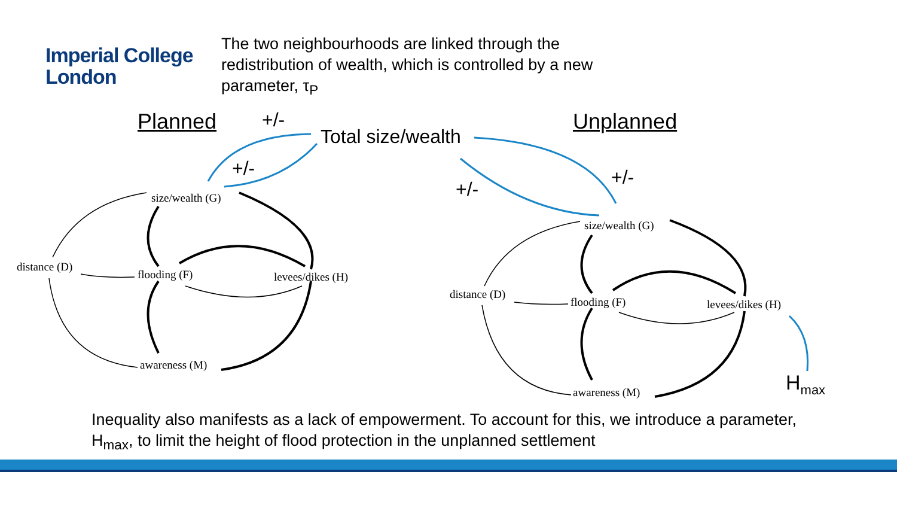Imperial College
London
The two neighbourhoods are linked through the redistribution of wealth, which is controlled by a new parameter, τ<sub>P</sub>
Planned +/-
Total size/wealth
Unplanned
+/- +/-
+/-
size/wealth (G)
distance (D)
flooding (F) levees/dikes (H)
awareness (M)
size/wealth (G)
distance (D)
flooding (F) levees/dikes (H)
awareness (M) H<sub>max</sub>
Inequality also manifests as a lack of empowerment. To account for this, we introduce a parameter, H<sub>max</sub>, to limit the height of flood protection in the unplanned settlement